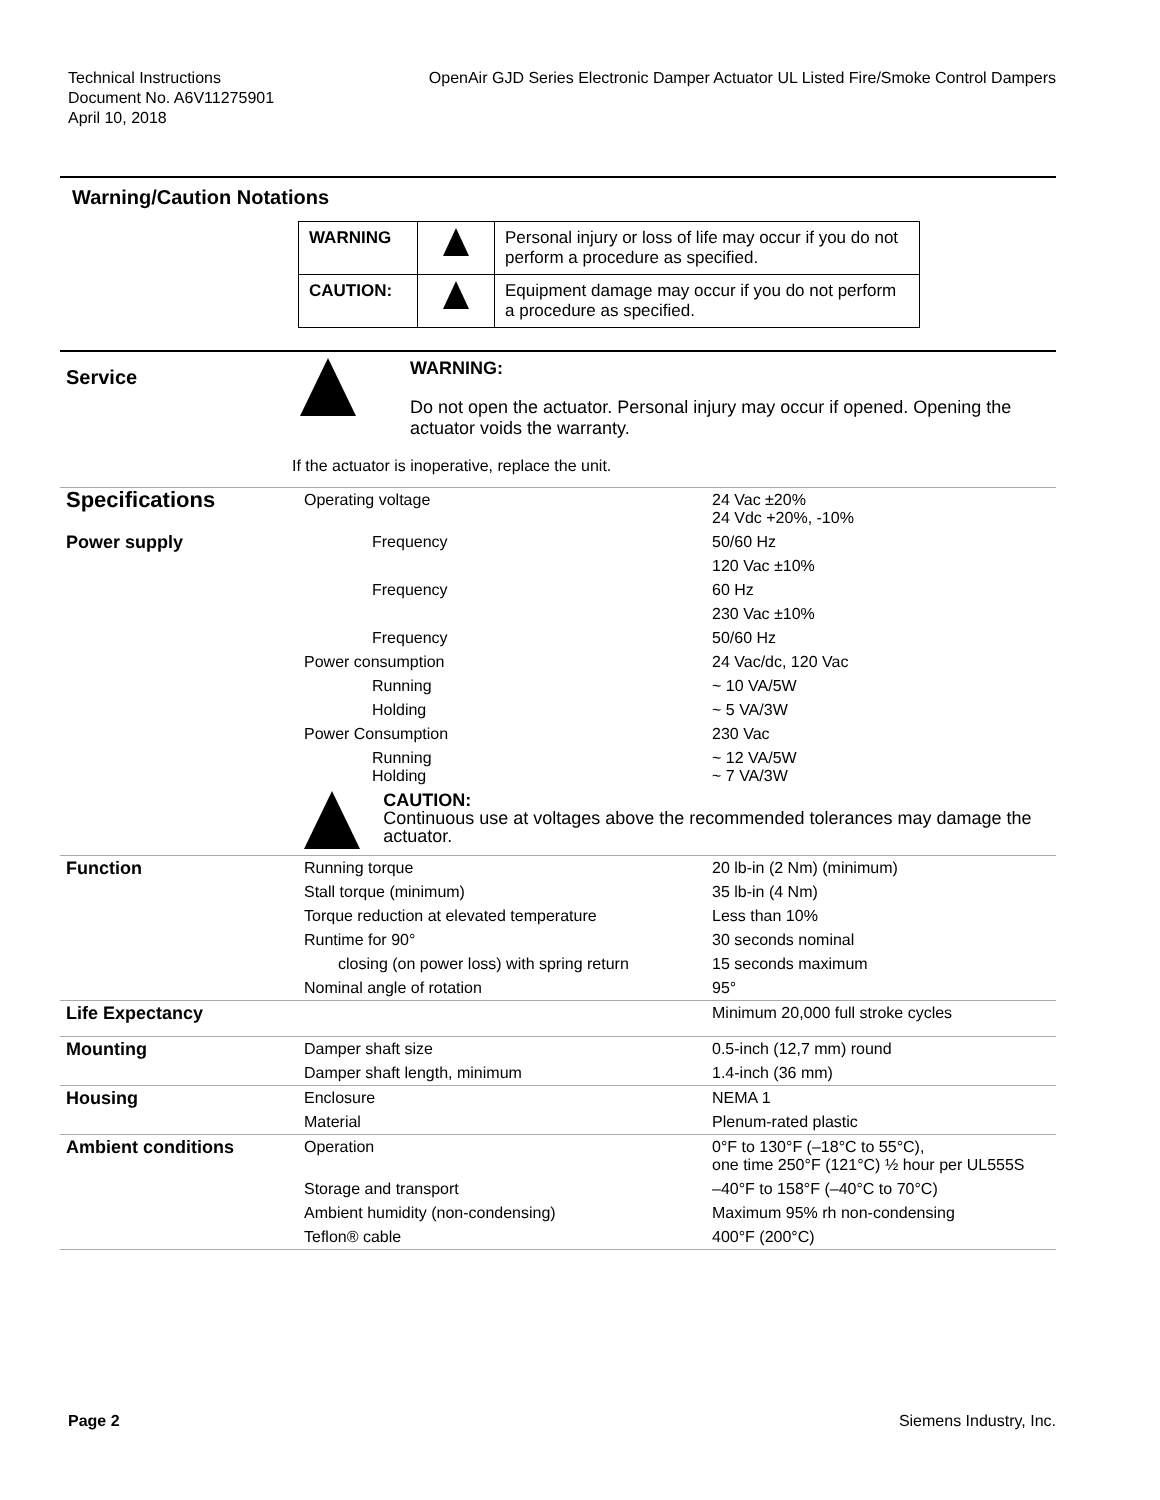Technical Instructions
Document No. A6V11275901
April 10, 2018
OpenAir GJD Series Electronic Damper Actuator UL Listed Fire/Smoke Control Dampers
Warning/Caution Notations
| WARNING | | Personal injury or loss of life may occur if you do not perform a procedure as specified. |
| CAUTION: | | Equipment damage may occur if you do not perform a procedure as specified. |
Service
WARNING:
Do not open the actuator. Personal injury may occur if opened. Opening the actuator voids the warranty.
If the actuator is inoperative, replace the unit.
| Specifications | Operating voltage | 24 Vac ±20% 24 Vdc +20%, -10% |
| Power supply | Frequency | 50/60 Hz |
| | | 120 Vac ±10% |
| | Frequency | 60 Hz |
| | | 230 Vac ±10% |
| | Frequency | 50/60 Hz |
| | Power consumption | 24 Vac/dc, 120 Vac |
| | Running | ~ 10 VA/5W |
| | Holding | ~ 5 VA/3W |
| | Power Consumption | 230 Vac |
| | Running Holding | ~ 12 VA/5W ~ 7 VA/3W |
| | CAUTION: Continuous use at voltages above the recommended tolerances may damage the actuator. | |
| Function | Running torque | 20 lb-in (2 Nm) (minimum) |
| | Stall torque (minimum) | 35 lb-in (4 Nm) |
| | Torque reduction at elevated temperature | Less than 10% |
| | Runtime for 90° | 30 seconds nominal |
| | closing (on power loss) with spring return | 15 seconds maximum |
| | Nominal angle of rotation | 95° |
| Life Expectancy | | Minimum 20,000 full stroke cycles |
| Mounting | Damper shaft size | 0.5-inch (12,7 mm) round |
| | Damper shaft length, minimum | 1.4-inch (36 mm) |
| Housing | Enclosure | NEMA 1 |
| | Material | Plenum-rated plastic |
| Ambient conditions | Operation | 0°F to 130°F (–18°C to 55°C), one time 250°F (121°C) ½ hour per UL555S |
| | Storage and transport | –40°F to 158°F (–40°C to 70°C) |
| | Ambient humidity (non-condensing) | Maximum 95% rh non-condensing |
| | Teflon® cable | 400°F (200°C) |
Page 2 Siemens Industry, Inc.